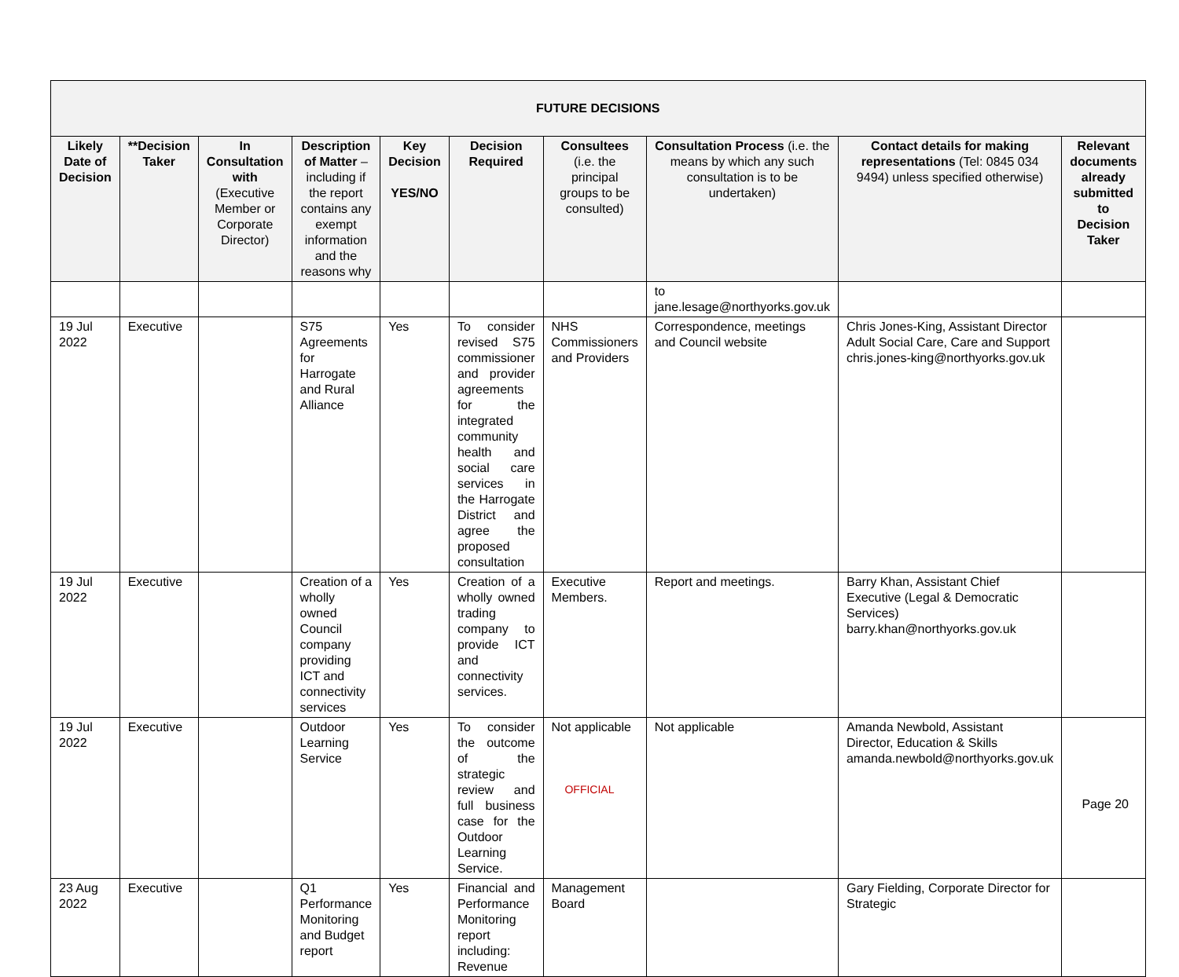| FUTURE DECISIONS | | | | | | | | | |
| --- | --- | --- | --- | --- | --- | --- | --- | --- | --- |
| Likely Date of Decision | **Decision Taker | In Consultation with (Executive Member or Corporate Director) | Description of Matter – including if the report contains any exempt information and the reasons why | Key Decision YES/NO | Decision Required | Consultees (i.e. the principal groups to be consulted) | Consultation Process (i.e. the means by which any such consultation is to be undertaken) | Contact details for making representations (Tel: 0845 034 9494) unless specified otherwise) | Relevant documents already submitted to Decision Taker |
| | | | | | | | to jane.lesage@northyorks.gov.uk | | |
| 19 Jul 2022 | Executive | | S75 Agreements for Harrogate and Rural Alliance | Yes | To consider revised S75 commissioner and provider agreements for the integrated community health and social care services in the Harrogate District and agree the proposed consultation | NHS Commissioners and Providers | Correspondence, meetings and Council website | Chris Jones-King, Assistant Director Adult Social Care, Care and Support chris.jones-king@northyorks.gov.uk | |
| 19 Jul 2022 | Executive | | Creation of a wholly owned Council company providing ICT and connectivity services | Yes | Creation of a wholly owned trading company to provide ICT and connectivity services. | Executive Members. | Report and meetings. | Barry Khan, Assistant Chief Executive (Legal & Democratic Services) barry.khan@northyorks.gov.uk | |
| 19 Jul 2022 | Executive | | Outdoor Learning Service | Yes | To consider the outcome of the strategic review and full business case for the Outdoor Learning Service. | Not applicable | Not applicable | Amanda Newbold, Assistant Director, Education & Skills amanda.newbold@northyorks.gov.uk | |
| 23 Aug 2022 | Executive | | Q1 Performance Monitoring and Budget report | Yes | Financial and Performance Monitoring report including: Revenue | Management Board | | Gary Fielding, Corporate Director for Strategic | |
OFFICIAL
Page 20